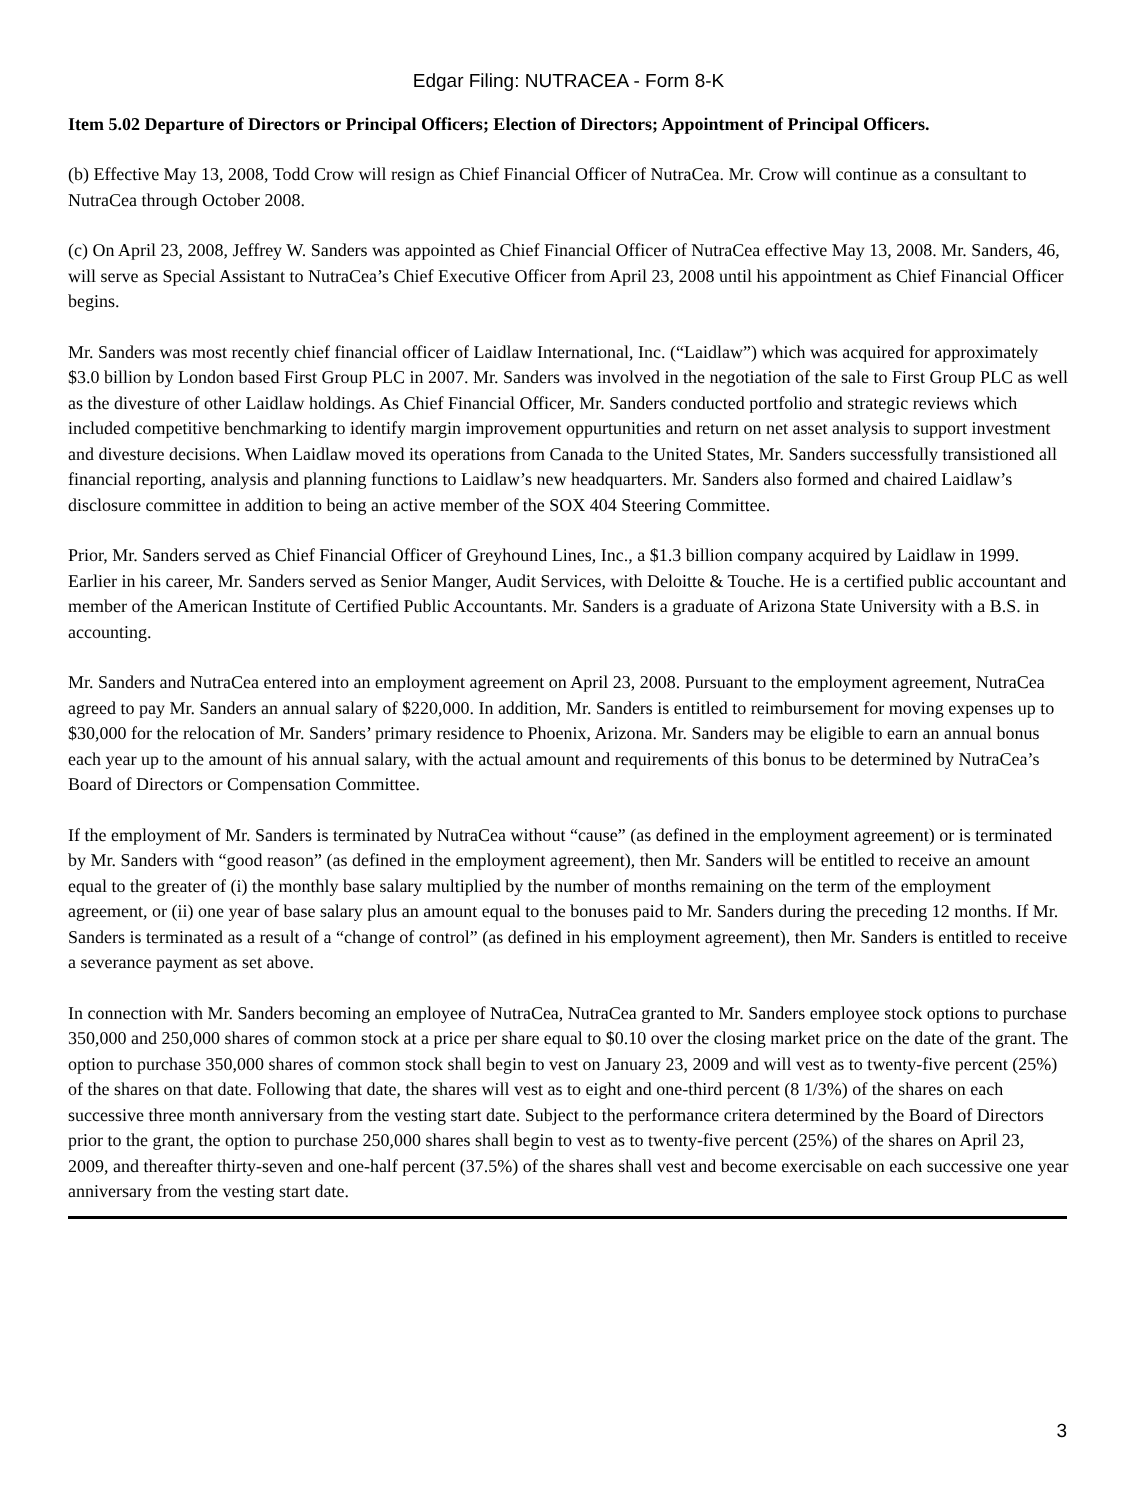Edgar Filing: NUTRACEA - Form 8-K
Item 5.02 Departure of Directors or Principal Officers; Election of Directors; Appointment of Principal Officers.
(b) Effective May 13, 2008, Todd Crow will resign as Chief Financial Officer of NutraCea. Mr. Crow will continue as a consultant to NutraCea through October 2008.
(c) On April 23, 2008, Jeffrey W. Sanders was appointed as Chief Financial Officer of NutraCea effective May 13, 2008. Mr. Sanders, 46, will serve as Special Assistant to NutraCea’s Chief Executive Officer from April 23, 2008 until his appointment as Chief Financial Officer begins.
Mr. Sanders was most recently chief financial officer of Laidlaw International, Inc. (“Laidlaw”) which was acquired for approximately $3.0 billion by London based First Group PLC in 2007. Mr. Sanders was involved in the negotiation of the sale to First Group PLC as well as the divesture of other Laidlaw holdings. As Chief Financial Officer, Mr. Sanders conducted portfolio and strategic reviews which included competitive benchmarking to identify margin improvement oppurtunities and return on net asset analysis to support investment and divesture decisions. When Laidlaw moved its operations from Canada to the United States, Mr. Sanders successfully transistioned all financial reporting, analysis and planning functions to Laidlaw’s new headquarters. Mr. Sanders also formed and chaired Laidlaw’s disclosure committee in addition to being an active member of the SOX 404 Steering Committee.
Prior, Mr. Sanders served as Chief Financial Officer of Greyhound Lines, Inc., a $1.3 billion company acquired by Laidlaw in 1999. Earlier in his career, Mr. Sanders served as Senior Manger, Audit Services, with Deloitte & Touche. He is a certified public accountant and member of the American Institute of Certified Public Accountants. Mr. Sanders is a graduate of Arizona State University with a B.S. in accounting.
Mr. Sanders and NutraCea entered into an employment agreement on April 23, 2008. Pursuant to the employment agreement, NutraCea agreed to pay Mr. Sanders an annual salary of $220,000. In addition, Mr. Sanders is entitled to reimbursement for moving expenses up to $30,000 for the relocation of Mr. Sanders’ primary residence to Phoenix, Arizona. Mr. Sanders may be eligible to earn an annual bonus each year up to the amount of his annual salary, with the actual amount and requirements of this bonus to be determined by NutraCea’s Board of Directors or Compensation Committee.
If the employment of Mr. Sanders is terminated by NutraCea without “cause” (as defined in the employment agreement) or is terminated by Mr. Sanders with “good reason” (as defined in the employment agreement), then Mr. Sanders will be entitled to receive an amount equal to the greater of (i) the monthly base salary multiplied by the number of months remaining on the term of the employment agreement, or (ii) one year of base salary plus an amount equal to the bonuses paid to Mr. Sanders during the preceding 12 months. If Mr. Sanders is terminated as a result of a “change of control” (as defined in his employment agreement), then Mr. Sanders is entitled to receive a severance payment as set above.
In connection with Mr. Sanders becoming an employee of NutraCea, NutraCea granted to Mr. Sanders employee stock options to purchase 350,000 and 250,000 shares of common stock at a price per share equal to $0.10 over the closing market price on the date of the grant. The option to purchase 350,000 shares of common stock shall begin to vest on January 23, 2009 and will vest as to twenty-five percent (25%) of the shares on that date. Following that date, the shares will vest as to eight and one-third percent (8 1/3%) of the shares on each successive three month anniversary from the vesting start date. Subject to the performance critera determined by the Board of Directors prior to the grant, the option to purchase 250,000 shares shall begin to vest as to twenty-five percent (25%) of the shares on April 23, 2009, and thereafter thirty-seven and one-half percent (37.5%) of the shares shall vest and become exercisable on each successive one year anniversary from the vesting start date.
3